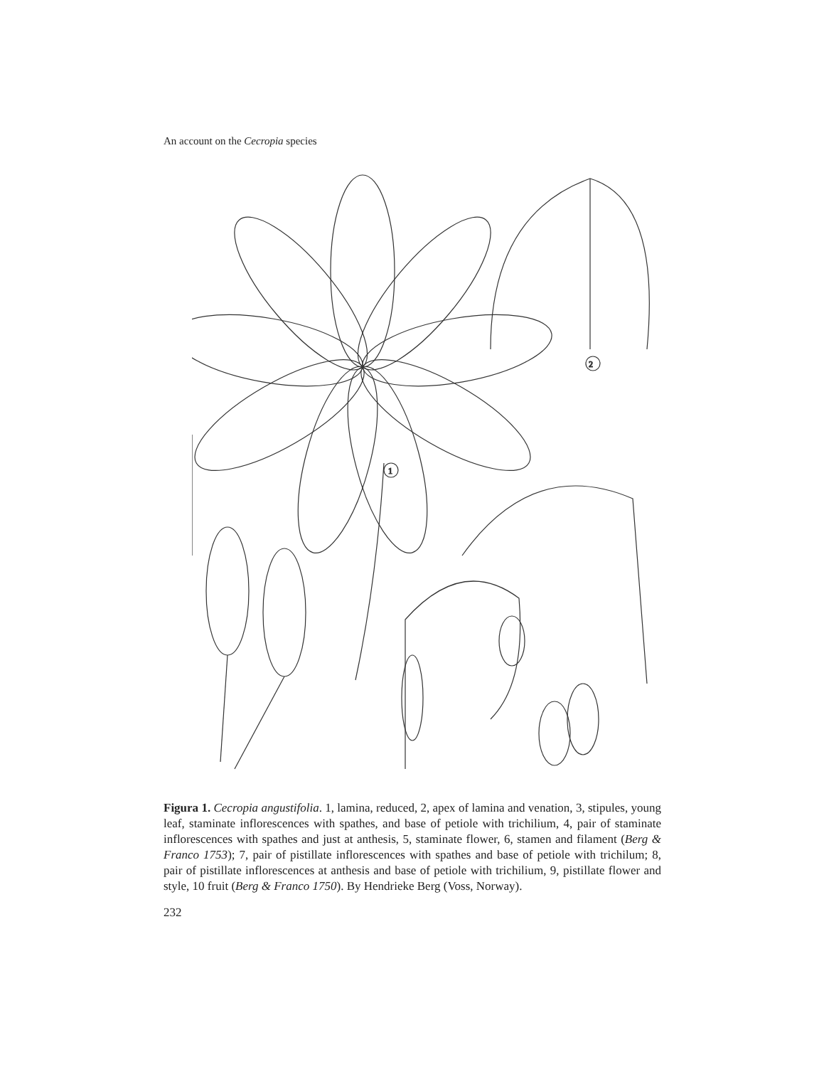An account on the Cecropia species
2
1
Figura 1. Cecropia angustifolia. 1, lamina, reduced, 2, apex of lamina and venation, 3, stipules, young leaf, staminate inflorescences with spathes, and base of petiole with trichilium, 4, pair of staminate inflorescences with spathes and just at anthesis, 5, staminate flower, 6, stamen and filament (Berg & Franco 1753); 7, pair of pistillate inflorescences with spathes and base of petiole with trichilum; 8, pair of pistillate inflorescences at anthesis and base of petiole with trichilium, 9, pistillate flower and style, 10 fruit (Berg & Franco 1750). By Hendrieke Berg (Voss, Norway).
232